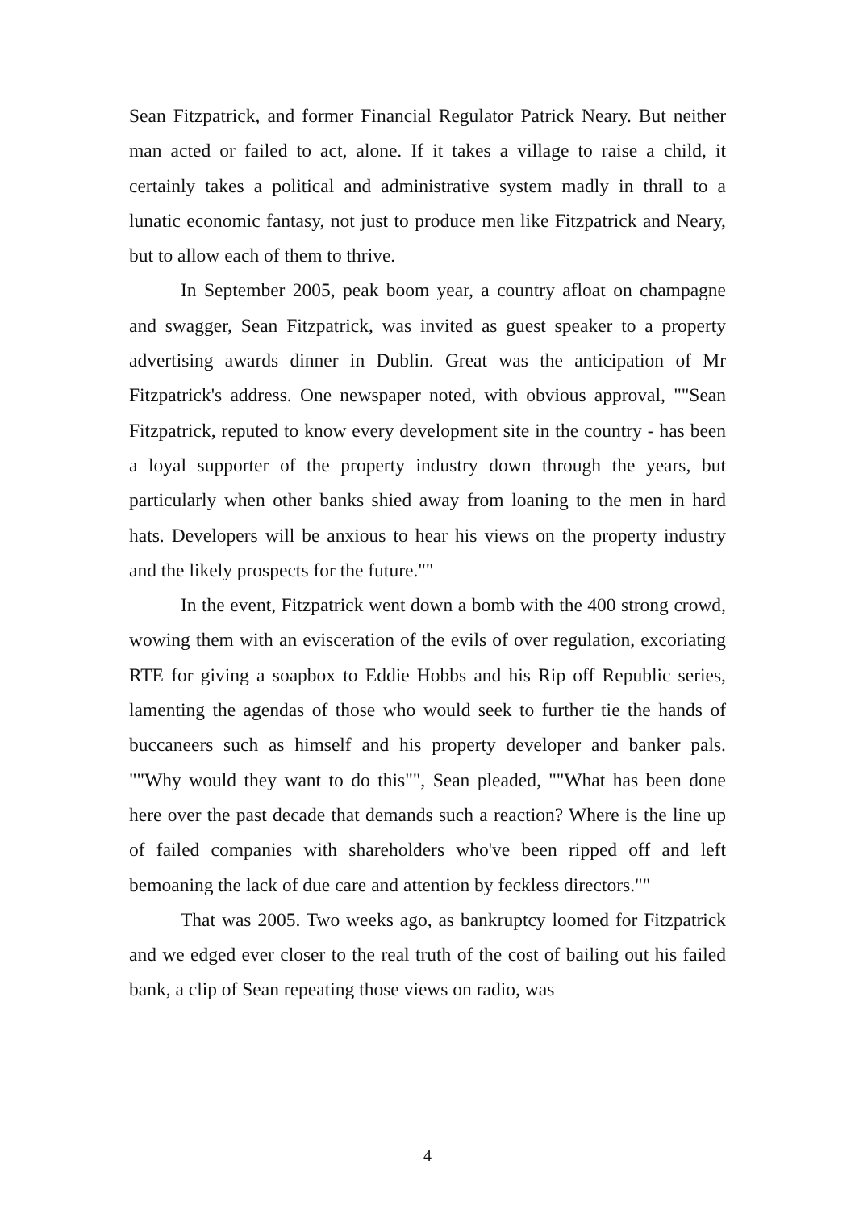Sean Fitzpatrick, and former Financial Regulator Patrick Neary. But neither man acted or failed to act, alone. If it takes a village to raise a child, it certainly takes a political and administrative system madly in thrall to a lunatic economic fantasy, not just to produce men like Fitzpatrick and Neary, but to allow each of them to thrive.
In September 2005, peak boom year, a country afloat on champagne and swagger, Sean Fitzpatrick, was invited as guest speaker to a property advertising awards dinner in Dublin. Great was the anticipation of Mr Fitzpatrick's address. One newspaper noted, with obvious approval, ""Sean Fitzpatrick, reputed to know every development site in the country - has been a loyal supporter of the property industry down through the years, but particularly when other banks shied away from loaning to the men in hard hats. Developers will be anxious to hear his views on the property industry and the likely prospects for the future.""
In the event, Fitzpatrick went down a bomb with the 400 strong crowd, wowing them with an evisceration of the evils of over regulation, excoriating RTE for giving a soapbox to Eddie Hobbs and his Rip off Republic series, lamenting the agendas of those who would seek to further tie the hands of buccaneers such as himself and his property developer and banker pals. ""Why would they want to do this"", Sean pleaded, ""What has been done here over the past decade that demands such a reaction? Where is the line up of failed companies with shareholders who've been ripped off and left bemoaning the lack of due care and attention by feckless directors.""
That was 2005. Two weeks ago, as bankruptcy loomed for Fitzpatrick and we edged ever closer to the real truth of the cost of bailing out his failed bank, a clip of Sean repeating those views on radio, was
4